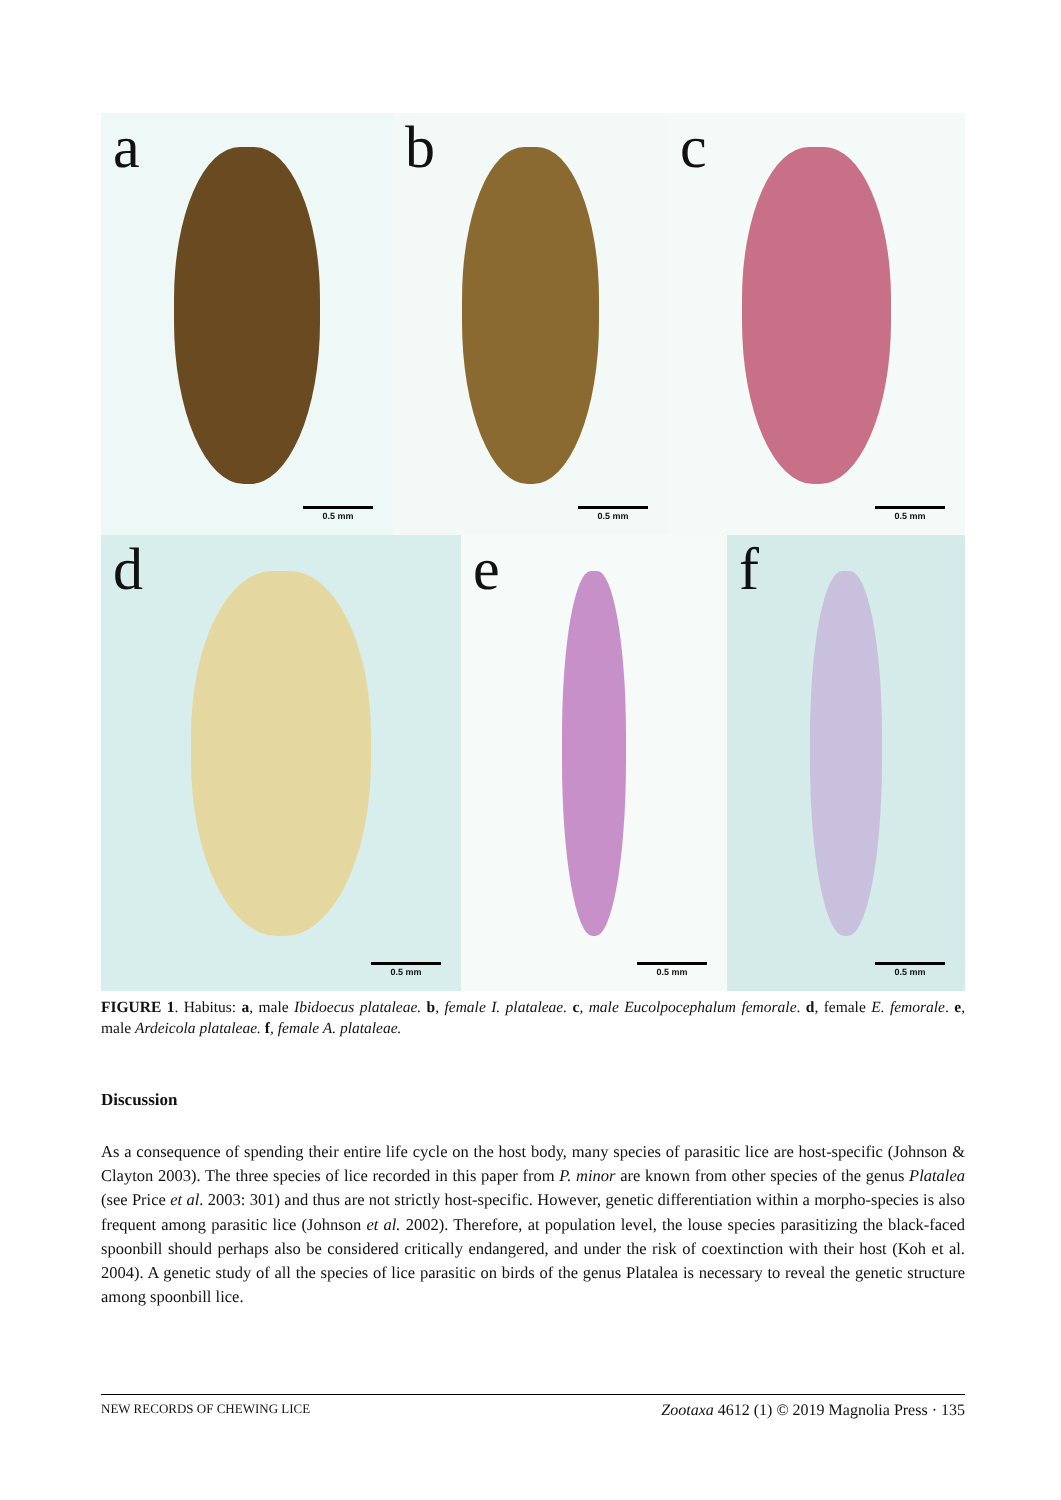a
0.5 mm
b
0.5 mm
c
0.5 mm
d
0.5 mm
e
0.5 mm
f
0.5 mm
FIGURE 1. Habitus: a, male Ibidoecus plataleae. b, female I. plataleae. c, male Eucolpocephalum femorale. d, female E. femorale. e, male Ardeicola plataleae. f, female A. plataleae.
Discussion
As a consequence of spending their entire life cycle on the host body, many species of parasitic lice are host-specific (Johnson & Clayton 2003). The three species of lice recorded in this paper from P. minor are known from other species of the genus Platalea (see Price et al. 2003: 301) and thus are not strictly host-specific. However, genetic differentiation within a morpho-species is also frequent among parasitic lice (Johnson et al. 2002). Therefore, at population level, the louse species parasitizing the black-faced spoonbill should perhaps also be considered critically endangered, and under the risk of coextinction with their host (Koh et al. 2004). A genetic study of all the species of lice parasitic on birds of the genus Platalea is necessary to reveal the genetic structure among spoonbill lice.
NEW RECORDS OF CHEWING LICE Zootaxa 4612 (1) © 2019 Magnolia Press · 135